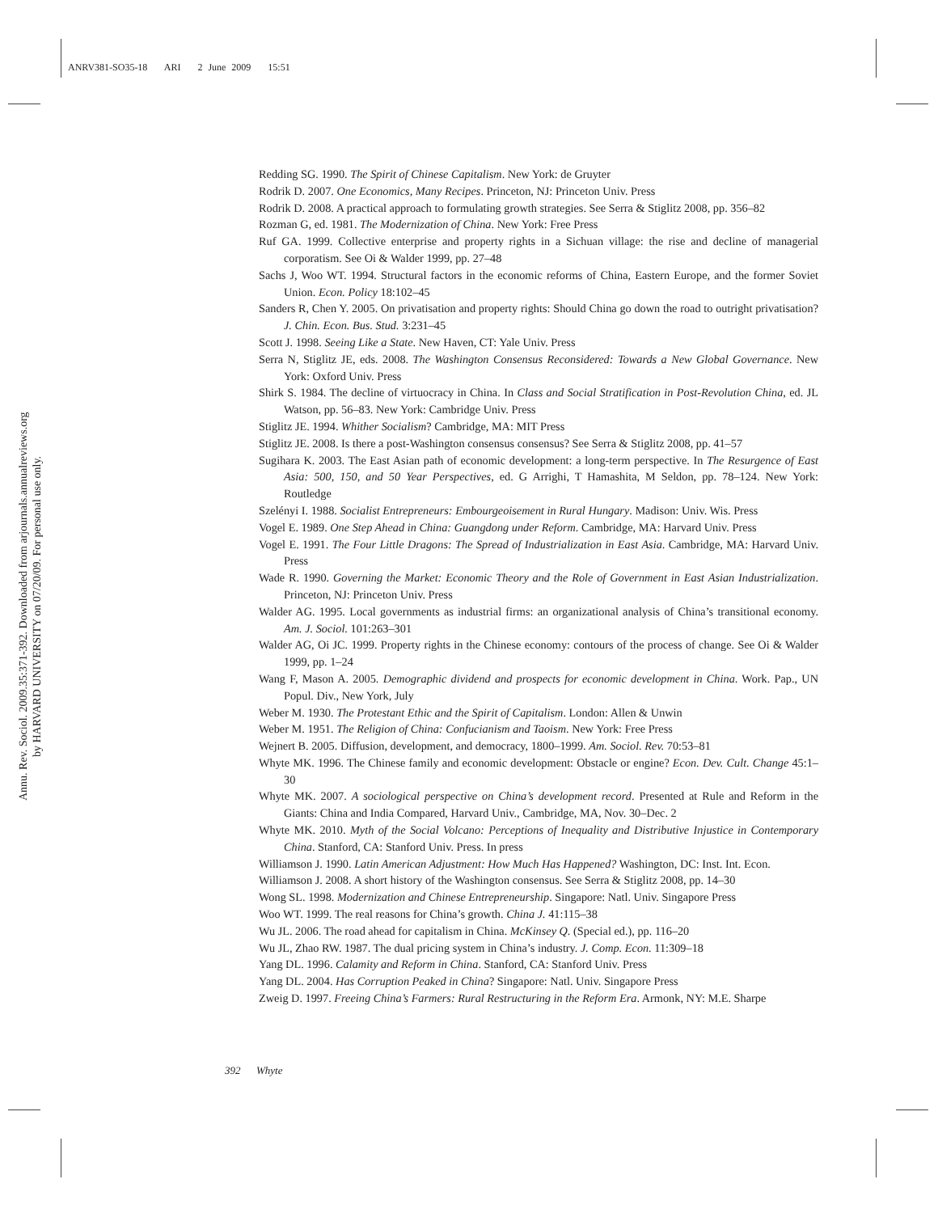ANRV381-SO35-18 ARI 2 June 2009 15:51
Annu. Rev. Sociol. 2009.35:371-392. Downloaded from arjournals.annualreviews.org
by HARVARD UNIVERSITY on 07/20/09. For personal use only.
Redding SG. 1990. The Spirit of Chinese Capitalism. New York: de Gruyter
Rodrik D. 2007. One Economics, Many Recipes. Princeton, NJ: Princeton Univ. Press
Rodrik D. 2008. A practical approach to formulating growth strategies. See Serra & Stiglitz 2008, pp. 356–82
Rozman G, ed. 1981. The Modernization of China. New York: Free Press
Ruf GA. 1999. Collective enterprise and property rights in a Sichuan village: the rise and decline of managerial corporatism. See Oi & Walder 1999, pp. 27–48
Sachs J, Woo WT. 1994. Structural factors in the economic reforms of China, Eastern Europe, and the former Soviet Union. Econ. Policy 18:102–45
Sanders R, Chen Y. 2005. On privatisation and property rights: Should China go down the road to outright privatisation? J. Chin. Econ. Bus. Stud. 3:231–45
Scott J. 1998. Seeing Like a State. New Haven, CT: Yale Univ. Press
Serra N, Stiglitz JE, eds. 2008. The Washington Consensus Reconsidered: Towards a New Global Governance. New York: Oxford Univ. Press
Shirk S. 1984. The decline of virtuocracy in China. In Class and Social Stratification in Post-Revolution China, ed. JL Watson, pp. 56–83. New York: Cambridge Univ. Press
Stiglitz JE. 1994. Whither Socialism? Cambridge, MA: MIT Press
Stiglitz JE. 2008. Is there a post-Washington consensus consensus? See Serra & Stiglitz 2008, pp. 41–57
Sugihara K. 2003. The East Asian path of economic development: a long-term perspective. In The Resurgence of East Asia: 500, 150, and 50 Year Perspectives, ed. G Arrighi, T Hamashita, M Seldon, pp. 78–124. New York: Routledge
Szelényi I. 1988. Socialist Entrepreneurs: Embourgeoisement in Rural Hungary. Madison: Univ. Wis. Press
Vogel E. 1989. One Step Ahead in China: Guangdong under Reform. Cambridge, MA: Harvard Univ. Press
Vogel E. 1991. The Four Little Dragons: The Spread of Industrialization in East Asia. Cambridge, MA: Harvard Univ. Press
Wade R. 1990. Governing the Market: Economic Theory and the Role of Government in East Asian Industrialization. Princeton, NJ: Princeton Univ. Press
Walder AG. 1995. Local governments as industrial firms: an organizational analysis of China’s transitional economy. Am. J. Sociol. 101:263–301
Walder AG, Oi JC. 1999. Property rights in the Chinese economy: contours of the process of change. See Oi & Walder 1999, pp. 1–24
Wang F, Mason A. 2005. Demographic dividend and prospects for economic development in China. Work. Pap., UN Popul. Div., New York, July
Weber M. 1930. The Protestant Ethic and the Spirit of Capitalism. London: Allen & Unwin
Weber M. 1951. The Religion of China: Confucianism and Taoism. New York: Free Press
Wejnert B. 2005. Diffusion, development, and democracy, 1800–1999. Am. Sociol. Rev. 70:53–81
Whyte MK. 1996. The Chinese family and economic development: Obstacle or engine? Econ. Dev. Cult. Change 45:1–30
Whyte MK. 2007. A sociological perspective on China’s development record. Presented at Rule and Reform in the Giants: China and India Compared, Harvard Univ., Cambridge, MA, Nov. 30–Dec. 2
Whyte MK. 2010. Myth of the Social Volcano: Perceptions of Inequality and Distributive Injustice in Contemporary China. Stanford, CA: Stanford Univ. Press. In press
Williamson J. 1990. Latin American Adjustment: How Much Has Happened? Washington, DC: Inst. Int. Econ.
Williamson J. 2008. A short history of the Washington consensus. See Serra & Stiglitz 2008, pp. 14–30
Wong SL. 1998. Modernization and Chinese Entrepreneurship. Singapore: Natl. Univ. Singapore Press
Woo WT. 1999. The real reasons for China’s growth. China J. 41:115–38
Wu JL. 2006. The road ahead for capitalism in China. McKinsey Q. (Special ed.), pp. 116–20
Wu JL, Zhao RW. 1987. The dual pricing system in China’s industry. J. Comp. Econ. 11:309–18
Yang DL. 1996. Calamity and Reform in China. Stanford, CA: Stanford Univ. Press
Yang DL. 2004. Has Corruption Peaked in China? Singapore: Natl. Univ. Singapore Press
Zweig D. 1997. Freeing China’s Farmers: Rural Restructuring in the Reform Era. Armonk, NY: M.E. Sharpe
392 Whyte